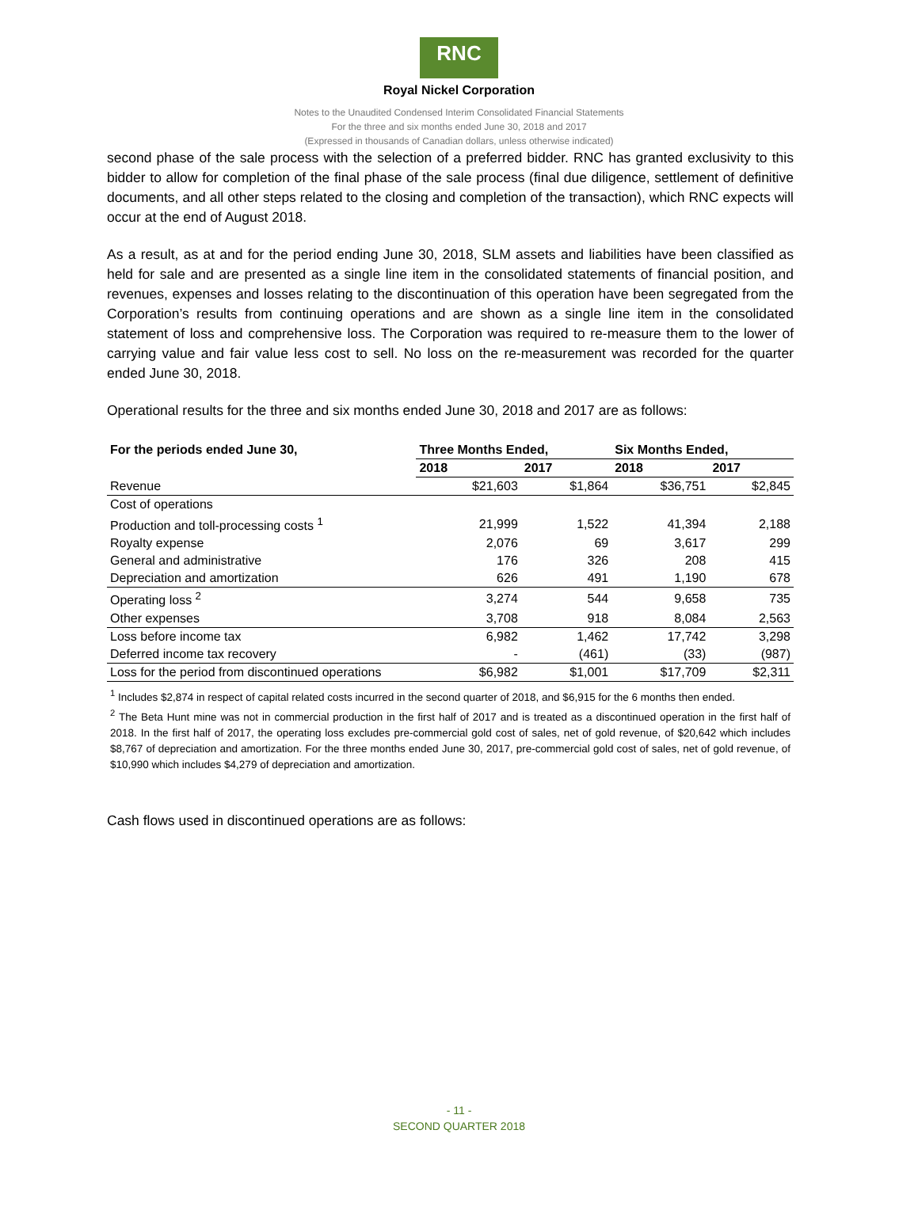RNC
Royal Nickel Corporation
Notes to the Unaudited Condensed Interim Consolidated Financial Statements
For the three and six months ended June 30, 2018 and 2017
(Expressed in thousands of Canadian dollars, unless otherwise indicated)
second phase of the sale process with the selection of a preferred bidder. RNC has granted exclusivity to this bidder to allow for completion of the final phase of the sale process (final due diligence, settlement of definitive documents, and all other steps related to the closing and completion of the transaction), which RNC expects will occur at the end of August 2018.
As a result, as at and for the period ending June 30, 2018, SLM assets and liabilities have been classified as held for sale and are presented as a single line item in the consolidated statements of financial position, and revenues, expenses and losses relating to the discontinuation of this operation have been segregated from the Corporation’s results from continuing operations and are shown as a single line item in the consolidated statement of loss and comprehensive loss. The Corporation was required to re-measure them to the lower of carrying value and fair value less cost to sell. No loss on the re-measurement was recorded for the quarter ended June 30, 2018.
Operational results for the three and six months ended June 30, 2018 and 2017 are as follows:
| For the periods ended June 30, | Three Months Ended, | | Six Months Ended, | |
| --- | --- | --- | --- | --- |
| | 2018 | 2017 | 2018 | 2017 |
| Revenue | $21,603 | $1,864 | $36,751 | $2,845 |
| Cost of operations | | | | |
| Production and toll-processing costs <sup>1</sup> | 21,999 | 1,522 | 41,394 | 2,188 |
| Royalty expense | 2,076 | 69 | 3,617 | 299 |
| General and administrative | 176 | 326 | 208 | 415 |
| Depreciation and amortization | 626 | 491 | 1,190 | 678 |
| Operating loss <sup>2</sup> | 3,274 | 544 | 9,658 | 735 |
| Other expenses | 3,708 | 918 | 8,084 | 2,563 |
| Loss before income tax | 6,982 | 1,462 | 17,742 | 3,298 |
| Deferred income tax recovery | - | (461) | (33) | (987) |
| Loss for the period from discontinued operations | $6,982 | $1,001 | $17,709 | $2,311 |
| <sup>1</sup> Includes $2,874 in respect of capital related costs incurred in the second quarter of 2018, and $6,915 for the 6 months then ended. <sup>2</sup> The Beta Hunt mine was not in commercial production in the first half of 2017 and is treated as a discontinued operation in the first half of 2018. In the first half of 2017, the operating loss excludes pre-commercial gold cost of sales, net of gold revenue, of $20,642 which includes $8,767 of depreciation and amortization. For the three months ended June 30, 2017, pre-commercial gold cost of sales, net of gold revenue, of $10,990 which includes $4,279 of depreciation and amortization. | | | | |
Cash flows used in discontinued operations are as follows:
- 11 -
SECOND QUARTER 2018